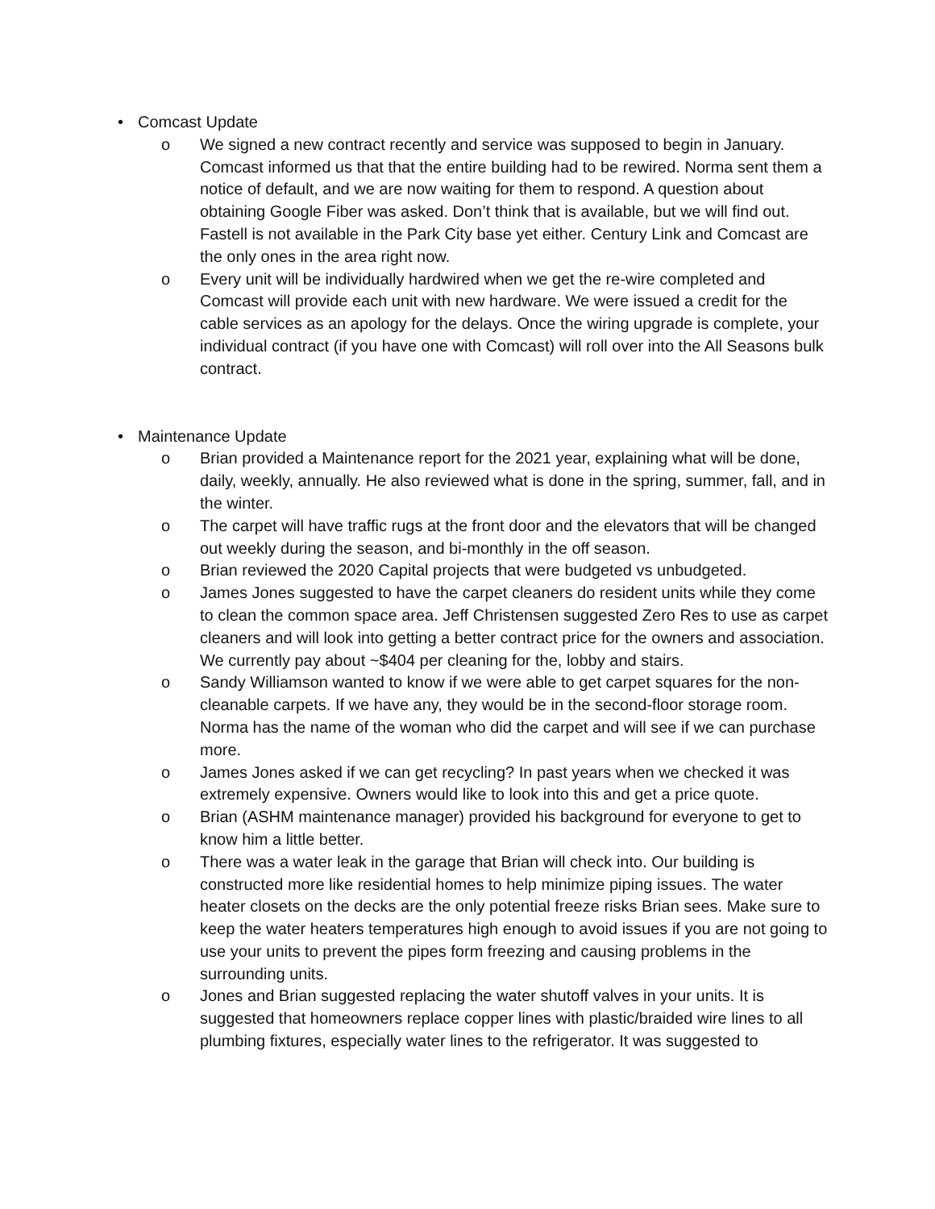• Comcast Update
o We signed a new contract recently and service was supposed to begin in January. Comcast informed us that that the entire building had to be rewired. Norma sent them a notice of default, and we are now waiting for them to respond. A question about obtaining Google Fiber was asked. Don’t think that is available, but we will find out. Fastell is not available in the Park City base yet either. Century Link and Comcast are the only ones in the area right now.
o Every unit will be individually hardwired when we get the re-wire completed and Comcast will provide each unit with new hardware. We were issued a credit for the cable services as an apology for the delays. Once the wiring upgrade is complete, your individual contract (if you have one with Comcast) will roll over into the All Seasons bulk contract.
• Maintenance Update
o Brian provided a Maintenance report for the 2021 year, explaining what will be done, daily, weekly, annually. He also reviewed what is done in the spring, summer, fall, and in the winter.
o The carpet will have traffic rugs at the front door and the elevators that will be changed out weekly during the season, and bi-monthly in the off season.
o Brian reviewed the 2020 Capital projects that were budgeted vs unbudgeted.
o James Jones suggested to have the carpet cleaners do resident units while they come to clean the common space area. Jeff Christensen suggested Zero Res to use as carpet cleaners and will look into getting a better contract price for the owners and association. We currently pay about ~$404 per cleaning for the, lobby and stairs.
o Sandy Williamson wanted to know if we were able to get carpet squares for the non-cleanable carpets. If we have any, they would be in the second-floor storage room. Norma has the name of the woman who did the carpet and will see if we can purchase more.
o James Jones asked if we can get recycling? In past years when we checked it was extremely expensive. Owners would like to look into this and get a price quote.
o Brian (ASHM maintenance manager) provided his background for everyone to get to know him a little better.
o There was a water leak in the garage that Brian will check into. Our building is constructed more like residential homes to help minimize piping issues. The water heater closets on the decks are the only potential freeze risks Brian sees. Make sure to keep the water heaters temperatures high enough to avoid issues if you are not going to use your units to prevent the pipes form freezing and causing problems in the surrounding units.
o Jones and Brian suggested replacing the water shutoff valves in your units. It is suggested that homeowners replace copper lines with plastic/braided wire lines to all plumbing fixtures, especially water lines to the refrigerator. It was suggested to